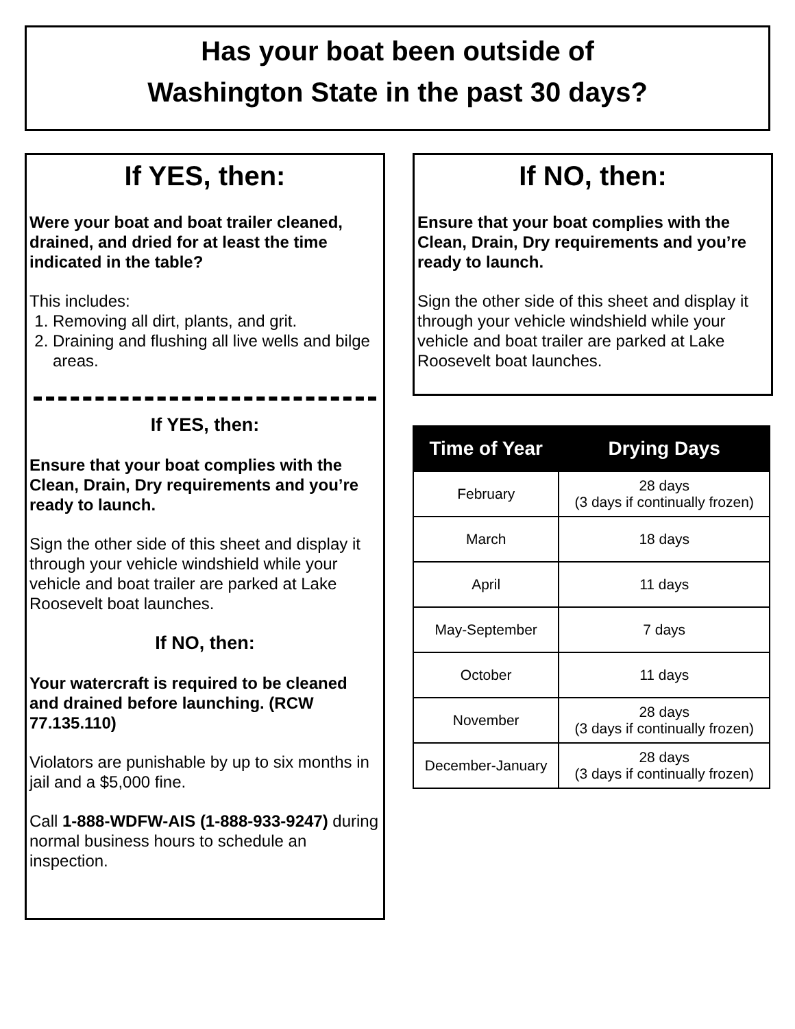Has your boat been outside of
Washington State in the past 30 days?
If YES, then:
Were your boat and boat trailer cleaned, drained, and dried for at least the time indicated in the table?
This includes:
1. Removing all dirt, plants, and grit.
2. Draining and flushing all live wells and bilge areas.
If YES, then:
Ensure that your boat complies with the Clean, Drain, Dry requirements and you’re ready to launch.
Sign the other side of this sheet and display it through your vehicle windshield while your vehicle and boat trailer are parked at Lake Roosevelt boat launches.
If NO, then:
Your watercraft is required to be cleaned and drained before launching. (RCW 77.135.110)
Violators are punishable by up to six months in jail and a $5,000 fine.
Call 1-888-WDFW-AIS (1-888-933-9247) during normal business hours to schedule an inspection.
If NO, then:
Ensure that your boat complies with the Clean, Drain, Dry requirements and you’re ready to launch.
Sign the other side of this sheet and display it through your vehicle windshield while your vehicle and boat trailer are parked at Lake Roosevelt boat launches.
| Time of Year | Drying Days |
| --- | --- |
| February | 28 days (3 days if continually frozen) |
| March | 18 days |
| April | 11 days |
| May-September | 7 days |
| October | 11 days |
| November | 28 days (3 days if continually frozen) |
| December-January | 28 days (3 days if continually frozen) |